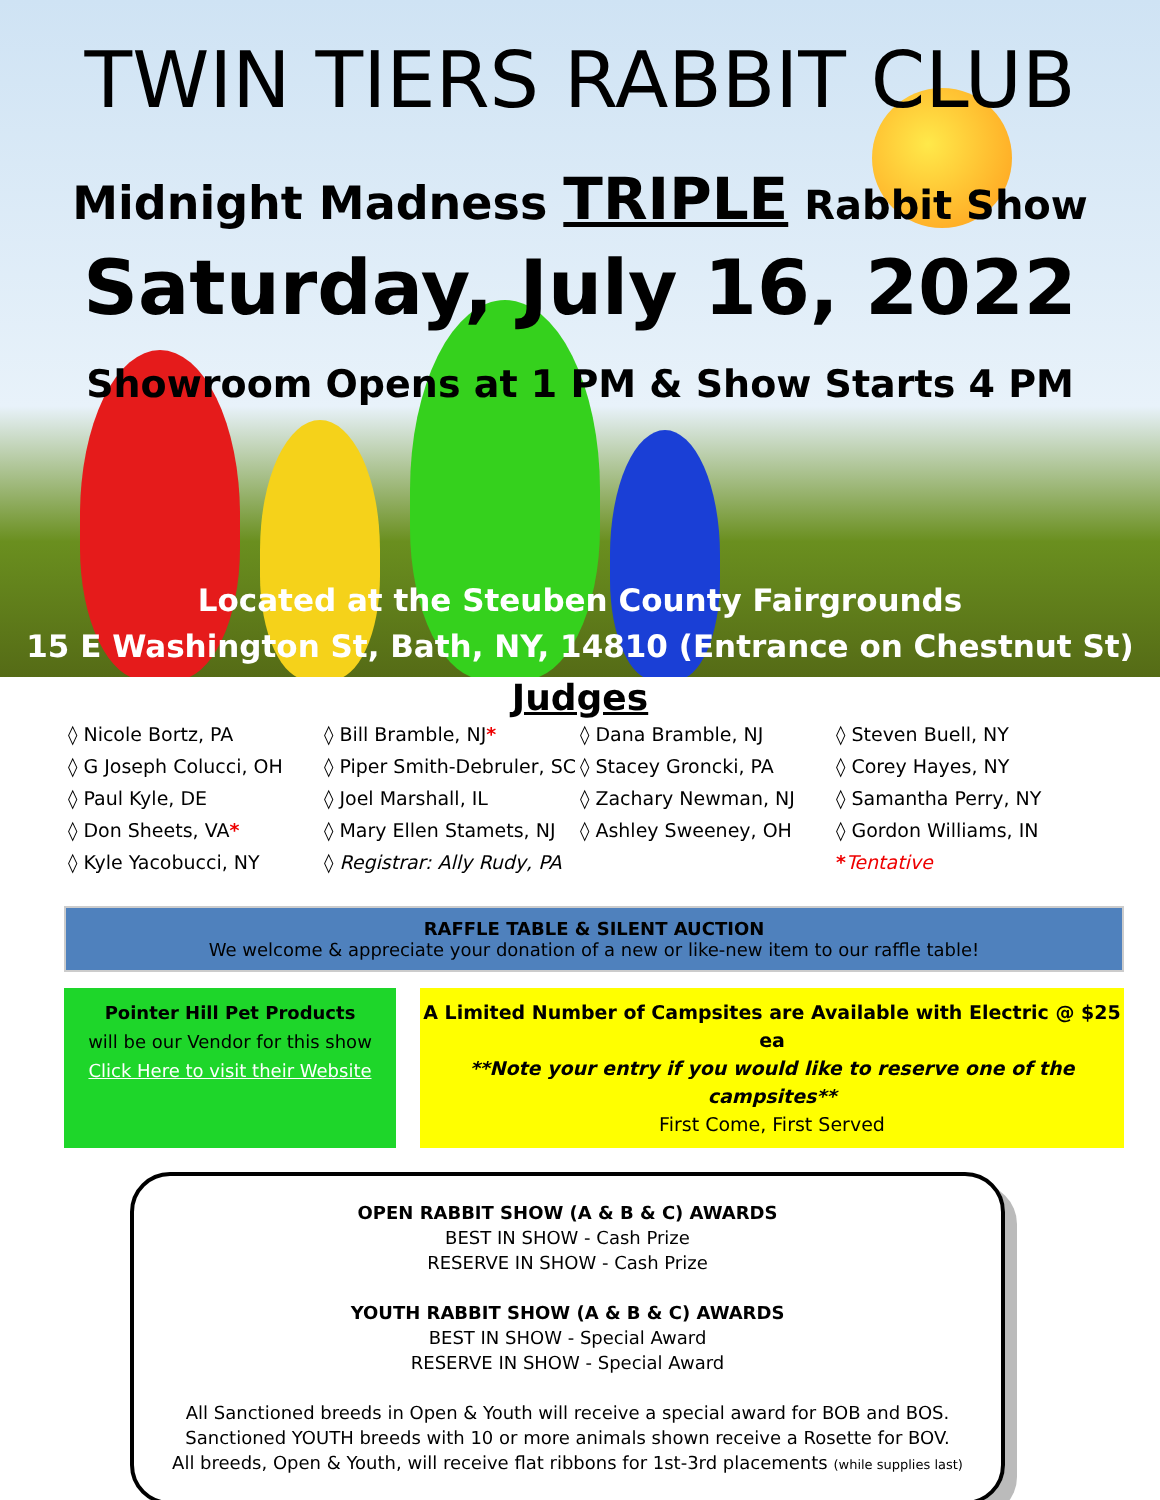TWIN TIERS RABBIT CLUB
Midnight Madness TRIPLE Rabbit Show
Saturday, July 16, 2022
Showroom Opens at 1 PM & Show Starts 4 PM
Located at the Steuben County Fairgrounds
15 E Washington St, Bath, NY, 14810 (Entrance on Chestnut St)
Judges
◊ Nicole Bortz, PA
◊ G Joseph Colucci, OH
◊ Paul Kyle, DE
◊ Don Sheets, VA*
◊ Kyle Yacobucci, NY
◊ Bill Bramble, NJ*
◊ Piper Smith-Debruler, SC
◊ Joel Marshall, IL
◊ Mary Ellen Stamets, NJ
◊ Registrar: Ally Rudy, PA
◊ Dana Bramble, NJ
◊ Stacey Groncki, PA
◊ Zachary Newman, NJ
◊ Ashley Sweeney, OH
◊ Steven Buell, NY
◊ Corey Hayes, NY
◊ Samantha Perry, NY
◊ Gordon Williams, IN
*Tentative
RAFFLE TABLE & SILENT AUCTION
We welcome & appreciate your donation of a new or like-new item to our raffle table!
Pointer Hill Pet Products
will be our Vendor for this show
Click Here to visit their Website
A Limited Number of Campsites are Available with Electric @ $25 ea
**Note your entry if you would like to reserve one of the campsites**
First Come, First Served
OPEN RABBIT SHOW (A & B & C) AWARDS
BEST IN SHOW - Cash Prize
RESERVE IN SHOW - Cash Prize
YOUTH RABBIT SHOW (A & B & C) AWARDS
BEST IN SHOW - Special Award
RESERVE IN SHOW - Special Award
All Sanctioned breeds in Open & Youth will receive a special award for BOB and BOS.
Sanctioned YOUTH breeds with 10 or more animals shown receive a Rosette for BOV.
All breeds, Open & Youth, will receive flat ribbons for 1st-3rd placements (while supplies last)